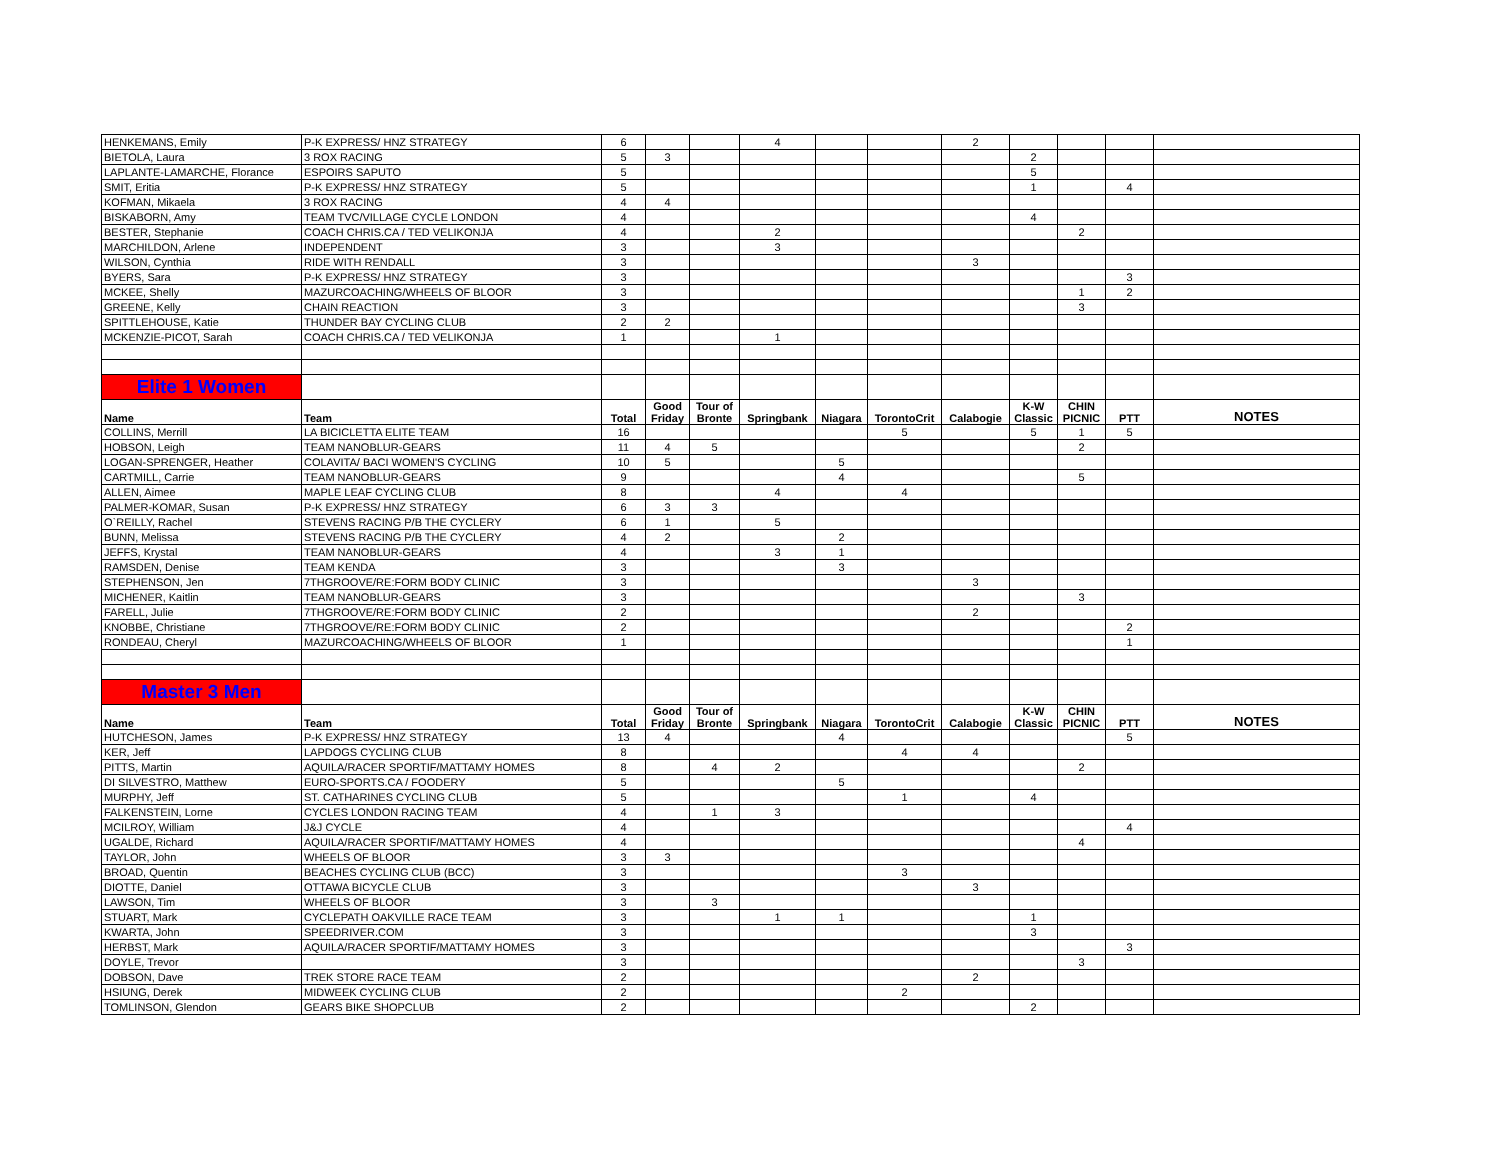| HENKEMANS, Emily | P-K EXPRESS/ HNZ STRATEGY | 6 | | | 4 | | | 2 | | | | |
| BIETOLA, Laura | 3 ROX RACING | 5 | 3 | | | | | | 2 | | | |
| LAPLANTE-LAMARCHE, Florance | ESPOIRS SAPUTO | 5 | | | | | | | 5 | | | |
| SMIT, Eritia | P-K EXPRESS/ HNZ STRATEGY | 5 | | | | | | | 1 | | 4 | |
| KOFMAN, Mikaela | 3 ROX RACING | 4 | 4 | | | | | | | | | |
| BISKABORN, Amy | TEAM TVC/VILLAGE CYCLE LONDON | 4 | | | | | | | 4 | | | |
| BESTER, Stephanie | COACH CHRIS.CA / TED VELIKONJA | 4 | | | 2 | | | | | 2 | | |
| MARCHILDON, Arlene | INDEPENDENT | 3 | | | 3 | | | | | | | |
| WILSON, Cynthia | RIDE WITH RENDALL | 3 | | | | | | 3 | | | | |
| BYERS, Sara | P-K EXPRESS/ HNZ STRATEGY | 3 | | | | | | | | | 3 | |
| MCKEE, Shelly | MAZURCOACHING/WHEELS OF BLOOR | 3 | | | | | | | | 1 | 2 | |
| GREENE, Kelly | CHAIN REACTION | 3 | | | | | | | | 3 | | |
| SPITTLEHOUSE, Katie | THUNDER BAY CYCLING CLUB | 2 | 2 | | | | | | | | | |
| MCKENZIE-PICOT, Sarah | COACH CHRIS.CA / TED VELIKONJA | 1 | | | 1 | | | | | | | |
| Elite 1 Women | | | | | | | | | | | | |
| Name | Team | Total | Good Friday | Tour of Bronte | Springbank | Niagara | TorontoCrit | Calabogie | K-W Classic | CHIN PICNIC | PTT | NOTES |
| COLLINS, Merrill | LA BICICLETTA ELITE TEAM | 16 | | | | | 5 | | 5 | 1 | 5 | |
| HOBSON, Leigh | TEAM NANOBLUR-GEARS | 11 | 4 | 5 | | | | | | 2 | | |
| LOGAN-SPRENGER, Heather | COLAVITA/ BACI WOMEN'S CYCLING | 10 | 5 | | | 5 | | | | | | |
| CARTMILL, Carrie | TEAM NANOBLUR-GEARS | 9 | | | | 4 | | | | 5 | | |
| ALLEN, Aimee | MAPLE LEAF CYCLING CLUB | 8 | | | 4 | | 4 | | | | | |
| PALMER-KOMAR, Susan | P-K EXPRESS/ HNZ STRATEGY | 6 | 3 | 3 | | | | | | | | |
| O`REILLY, Rachel | STEVENS RACING P/B THE CYCLERY | 6 | 1 | | 5 | | | | | | | |
| BUNN, Melissa | STEVENS RACING P/B THE CYCLERY | 4 | 2 | | | 2 | | | | | | |
| JEFFS, Krystal | TEAM NANOBLUR-GEARS | 4 | | | 3 | 1 | | | | | | |
| RAMSDEN, Denise | TEAM KENDA | 3 | | | | 3 | | | | | | |
| STEPHENSON, Jen | 7THGROOVE/RE:FORM BODY CLINIC | 3 | | | | | | 3 | | | | |
| MICHENER, Kaitlin | TEAM NANOBLUR-GEARS | 3 | | | | | | | | 3 | | |
| FARELL, Julie | 7THGROOVE/RE:FORM BODY CLINIC | 2 | | | | | | 2 | | | | |
| KNOBBE, Christiane | 7THGROOVE/RE:FORM BODY CLINIC | 2 | | | | | | | | | 2 | |
| RONDEAU, Cheryl | MAZURCOACHING/WHEELS OF BLOOR | 1 | | | | | | | | | 1 | |
| Master 3 Men | | | | | | | | | | | | |
| Name | Team | Total | Good Friday | Tour of Bronte | Springbank | Niagara | TorontoCrit | Calabogie | K-W Classic | CHIN PICNIC | PTT | NOTES |
| HUTCHESON, James | P-K EXPRESS/ HNZ STRATEGY | 13 | 4 | | | 4 | | | | | 5 | |
| KER, Jeff | LAPDOGS CYCLING CLUB | 8 | | | | | 4 | 4 | | | | |
| PITTS, Martin | AQUILA/RACER SPORTIF/MATTAMY HOMES | 8 | | 4 | 2 | | | | | 2 | | |
| DI SILVESTRO, Matthew | EURO-SPORTS.CA / FOODERY | 5 | | | | 5 | | | | | | |
| MURPHY, Jeff | ST. CATHARINES CYCLING CLUB | 5 | | | | | 1 | | 4 | | | |
| FALKENSTEIN, Lorne | CYCLES LONDON RACING TEAM | 4 | | 1 | 3 | | | | | | | |
| MCILROY, William | J&J CYCLE | 4 | | | | | | | | | 4 | |
| UGALDE, Richard | AQUILA/RACER SPORTIF/MATTAMY HOMES | 4 | | | | | | | | 4 | | |
| TAYLOR, John | WHEELS OF BLOOR | 3 | 3 | | | | | | | | | |
| BROAD, Quentin | BEACHES CYCLING CLUB (BCC) | 3 | | | | | 3 | | | | | |
| DIOTTE, Daniel | OTTAWA BICYCLE CLUB | 3 | | | | | | 3 | | | | |
| LAWSON, Tim | WHEELS OF BLOOR | 3 | | 3 | | | | | | | | |
| STUART, Mark | CYCLEPATH OAKVILLE RACE TEAM | 3 | | | 1 | 1 | | | 1 | | | |
| KWARTA, John | SPEEDRIVER.COM | 3 | | | | | | | 3 | | | |
| HERBST, Mark | AQUILA/RACER SPORTIF/MATTAMY HOMES | 3 | | | | | | | | | 3 | |
| DOYLE, Trevor | | 3 | | | | | | | | 3 | | |
| DOBSON, Dave | TREK STORE RACE TEAM | 2 | | | | | | 2 | | | | |
| HSIUNG, Derek | MIDWEEK CYCLING CLUB | 2 | | | | | 2 | | | | | |
| TOMLINSON, Glendon | GEARS BIKE SHOPCLUB | 2 | | | | | | | 2 | | | |